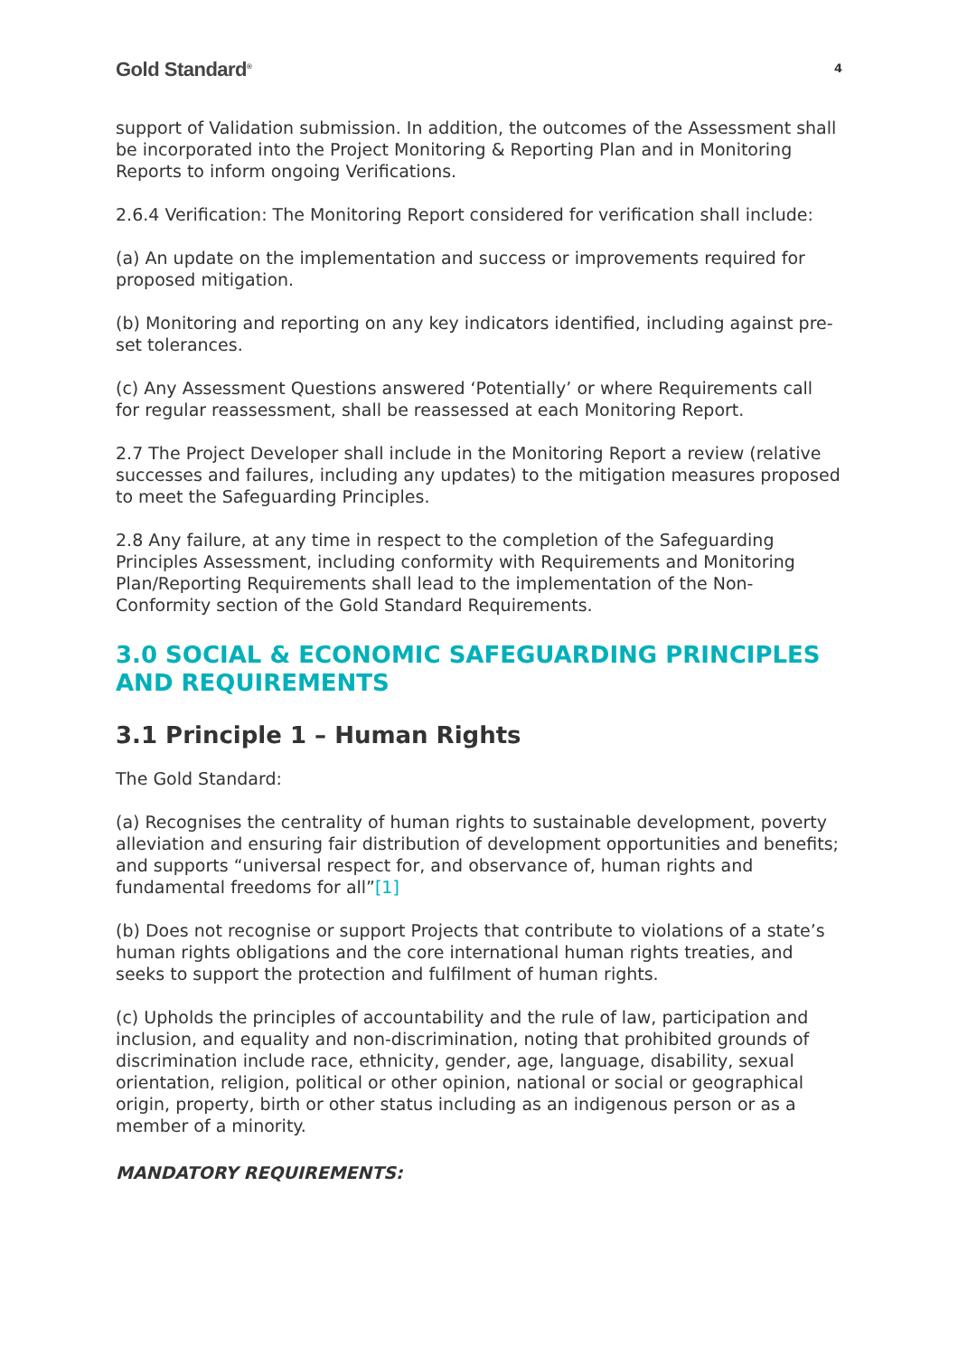Gold Standard<sup>®</sup> 4
support of Validation submission. In addition, the outcomes of the Assessment shall be incorporated into the Project Monitoring & Reporting Plan and in Monitoring Reports to inform ongoing Verifications.
2.6.4 Verification: The Monitoring Report considered for verification shall include:
(a) An update on the implementation and success or improvements required for proposed mitigation.
(b) Monitoring and reporting on any key indicators identified, including against pre-set tolerances.
(c) Any Assessment Questions answered ‘Potentially’ or where Requirements call for regular reassessment, shall be reassessed at each Monitoring Report.
2.7 The Project Developer shall include in the Monitoring Report a review (relative successes and failures, including any updates) to the mitigation measures proposed to meet the Safeguarding Principles.
2.8 Any failure, at any time in respect to the completion of the Safeguarding Principles Assessment, including conformity with Requirements and Monitoring Plan/Reporting Requirements shall lead to the implementation of the Non-Conformity section of the Gold Standard Requirements.
3.0 SOCIAL & ECONOMIC SAFEGUARDING PRINCIPLES AND REQUIREMENTS
3.1 Principle 1 – Human Rights
The Gold Standard:
(a) Recognises the centrality of human rights to sustainable development, poverty alleviation and ensuring fair distribution of development opportunities and benefits; and supports “universal respect for, and observance of, human rights and fundamental freedoms for all”[1]
(b) Does not recognise or support Projects that contribute to violations of a state’s human rights obligations and the core international human rights treaties, and seeks to support the protection and fulfilment of human rights.
(c) Upholds the principles of accountability and the rule of law, participation and inclusion, and equality and non-discrimination, noting that prohibited grounds of discrimination include race, ethnicity, gender, age, language, disability, sexual orientation, religion, political or other opinion, national or social or geographical origin, property, birth or other status including as an indigenous person or as a member of a minority.
MANDATORY REQUIREMENTS: